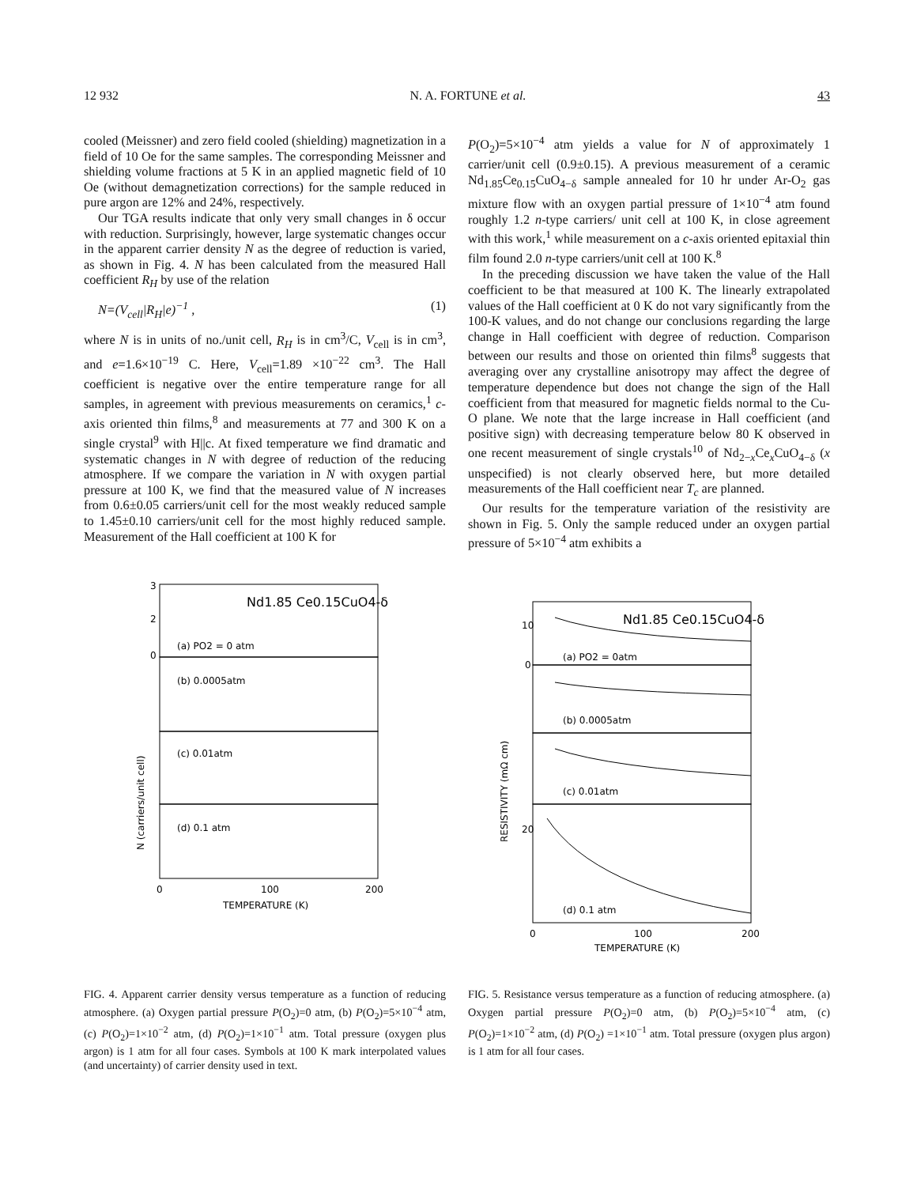12 932 N. A. FORTUNE et al. 43
cooled (Meissner) and zero field cooled (shielding) magnetization in a field of 10 Oe for the same samples. The corresponding Meissner and shielding volume fractions at 5 K in an applied magnetic field of 10 Oe (without demagnetization corrections) for the sample reduced in pure argon are 12% and 24%, respectively.
Our TGA results indicate that only very small changes in δ occur with reduction. Surprisingly, however, large systematic changes occur in the apparent carrier density N as the degree of reduction is varied, as shown in Fig. 4. N has been calculated from the measured Hall coefficient R<sub>H</sub> by use of the relation
N=(V<sub>cell</sub>|R<sub>H</sub>|e)<sup>−1</sup> , (1)
where N is in units of no./unit cell, R<sub>H</sub> is in cm<sup>3</sup>/C, V<sub>cell</sub> is in cm<sup>3</sup>, and e=1.6×10<sup>−19</sup> C. Here, V<sub>cell</sub>=1.89 ×10<sup>−22</sup> cm<sup>3</sup>. The Hall coefficient is negative over the entire temperature range for all samples, in agreement with previous measurements on ceramics,<sup>1</sup> c-axis oriented thin films,<sup>8</sup> and measurements at 77 and 300 K on a single crystal<sup>9</sup> with H||c. At fixed temperature we find dramatic and systematic changes in N with degree of reduction of the reducing atmosphere. If we compare the variation in N with oxygen partial pressure at 100 K, we find that the measured value of N increases from 0.6±0.05 carriers/unit cell for the most weakly reduced sample to 1.45±0.10 carriers/unit cell for the most highly reduced sample. Measurement of the Hall coefficient at 100 K for
P(O<sub>2</sub>)=5×10<sup>−4</sup> atm yields a value for N of approximately 1 carrier/unit cell (0.9±0.15). A previous measurement of a ceramic Nd<sub>1.85</sub>Ce<sub>0.15</sub>CuO<sub>4−δ</sub> sample annealed for 10 hr under Ar-O<sub>2</sub> gas mixture flow with an oxygen partial pressure of 1×10<sup>−4</sup> atm found roughly 1.2 n-type carriers/ unit cell at 100 K, in close agreement with this work,<sup>1</sup> while measurement on a c-axis oriented epitaxial thin film found 2.0 n-type carriers/unit cell at 100 K.<sup>8</sup>
In the preceding discussion we have taken the value of the Hall coefficient to be that measured at 100 K. The linearly extrapolated values of the Hall coefficient at 0 K do not vary significantly from the 100-K values, and do not change our conclusions regarding the large change in Hall coefficient with degree of reduction. Comparison between our results and those on oriented thin films<sup>8</sup> suggests that averaging over any crystalline anisotropy may affect the degree of temperature dependence but does not change the sign of the Hall coefficient from that measured for magnetic fields normal to the Cu-O plane. We note that the large increase in Hall coefficient (and positive sign) with decreasing temperature below 80 K observed in one recent measurement of single crystals<sup>10</sup> of Nd<sub>2−x</sub>Ce<sub>x</sub>CuO<sub>4−δ</sub> (x unspecified) is not clearly observed here, but more detailed measurements of the Hall coefficient near T<sub>c</sub> are planned.
Our results for the temperature variation of the resistivity are shown in Fig. 5. Only the sample reduced under an oxygen partial pressure of 5×10<sup>−4</sup> atm exhibits a
N (carriers/unit cell)
Nd1.85 Ce0.15CuO4-δ
(a) PO2 = 0 atm
(b) 0.0005atm
(c) 0.01atm
(d) 0.1 atm
3
2
0
0
100
200
TEMPERATURE (K)
FIG. 4. Apparent carrier density versus temperature as a function of reducing atmosphere. (a) Oxygen partial pressure P(O<sub>2</sub>)=0 atm, (b) P(O<sub>2</sub>)=5×10<sup>−4</sup> atm, (c) P(O<sub>2</sub>)=1×10<sup>−2</sup> atm, (d) P(O<sub>2</sub>)=1×10<sup>−1</sup> atm. Total pressure (oxygen plus argon) is 1 atm for all four cases. Symbols at 100 K mark interpolated values (and uncertainty) of carrier density used in text.
RESISTIVITY (mΩ cm)
Nd1.85 Ce0.15CuO4-δ
(a) PO2 = 0atm
(b) 0.0005atm
(c) 0.01atm
(d) 0.1 atm
10
0
20
0
100
200
TEMPERATURE (K)
FIG. 5. Resistance versus temperature as a function of reducing atmosphere. (a) Oxygen partial pressure P(O<sub>2</sub>)=0 atm, (b) P(O<sub>2</sub>)=5×10<sup>−4</sup> atm, (c) P(O<sub>2</sub>)=1×10<sup>−2</sup> atm, (d) P(O<sub>2</sub>) =1×10<sup>−1</sup> atm. Total pressure (oxygen plus argon) is 1 atm for all four cases.